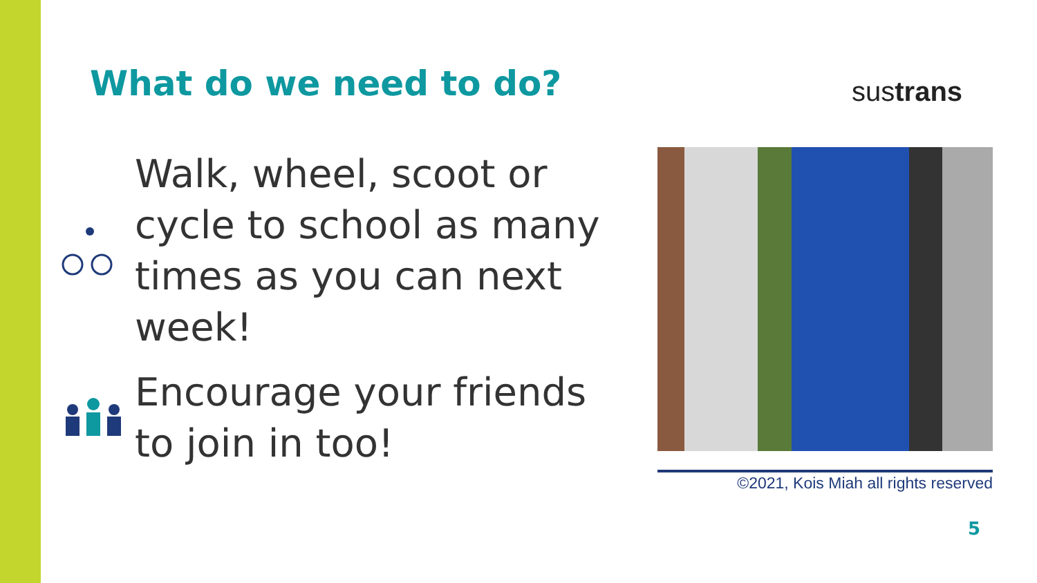What do we need to do? sustrans
Walk, wheel, scoot or cycle to school as many times as you can next week!
Encourage your friends to join in too!
©2021, Kois Miah all rights reserved
5